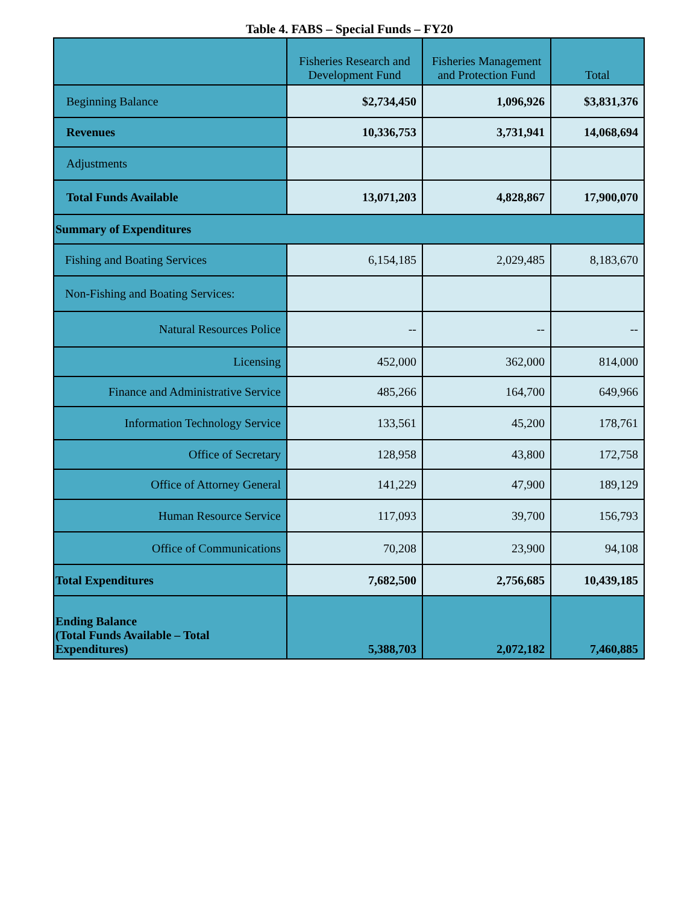Table 4. FABS – Special Funds – FY20
| | Fisheries Research and Development Fund | Fisheries Management and Protection Fund | Total |
| --- | --- | --- | --- |
| Beginning Balance | $2,734,450 | 1,096,926 | $3,831,376 |
| Revenues | 10,336,753 | 3,731,941 | 14,068,694 |
| Adjustments | | | |
| Total Funds Available | 13,071,203 | 4,828,867 | 17,900,070 |
| Summary of Expenditures | | | |
| Fishing and Boating Services | 6,154,185 | 2,029,485 | 8,183,670 |
| Non-Fishing and Boating Services: | | | |
| Natural Resources Police | -- | -- | -- |
| Licensing | 452,000 | 362,000 | 814,000 |
| Finance and Administrative Service | 485,266 | 164,700 | 649,966 |
| Information Technology Service | 133,561 | 45,200 | 178,761 |
| Office of Secretary | 128,958 | 43,800 | 172,758 |
| Office of Attorney General | 141,229 | 47,900 | 189,129 |
| Human Resource Service | 117,093 | 39,700 | 156,793 |
| Office of Communications | 70,208 | 23,900 | 94,108 |
| Total Expenditures | 7,682,500 | 2,756,685 | 10,439,185 |
| Ending Balance (Total Funds Available – Total Expenditures) | 5,388,703 | 2,072,182 | 7,460,885 |